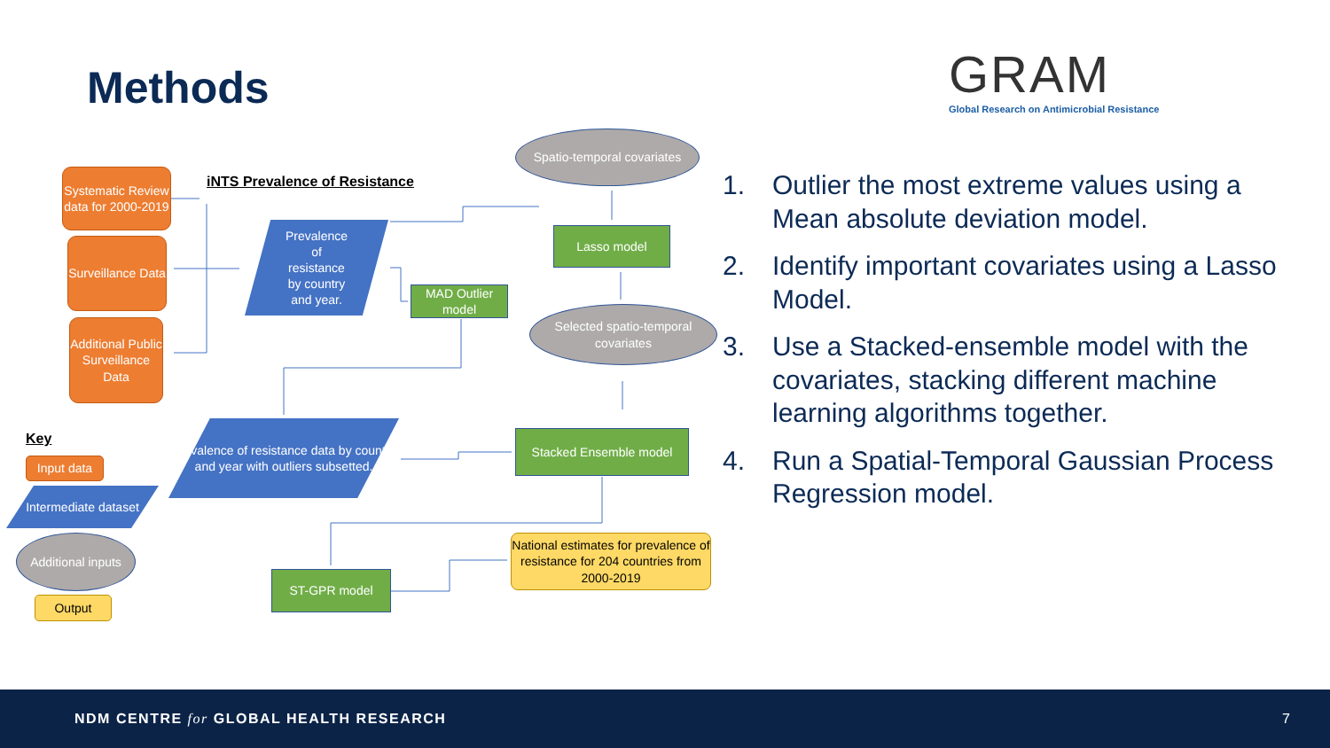Methods
GRAM
Global Research on Antimicrobial Resistance
Systematic Review data for 2000-2019
Surveillance Data
Additional Public Surveillance Data
iNTS Prevalence of Resistance
Prevalence
of
resistance
by country
and year.
MAD Outlier model
Spatio-temporal covariates
Lasso model
Selected spatio-temporal covariates
Prevalence of resistance data by country and year with outliers subsetted.
Stacked Ensemble model
ST-GPR model
National estimates for prevalence of resistance for 204 countries from 2000-2019
Key
Input data
Intermediate dataset
Additional inputs
Output
1. Outlier the most extreme values using a Mean absolute deviation model.
2. Identify important covariates using a Lasso Model.
3. Use a Stacked-ensemble model with the covariates, stacking different machine learning algorithms together.
4. Run a Spatial-Temporal Gaussian Process Regression model.
NDM CENTRE for GLOBAL HEALTH RESEARCH
7